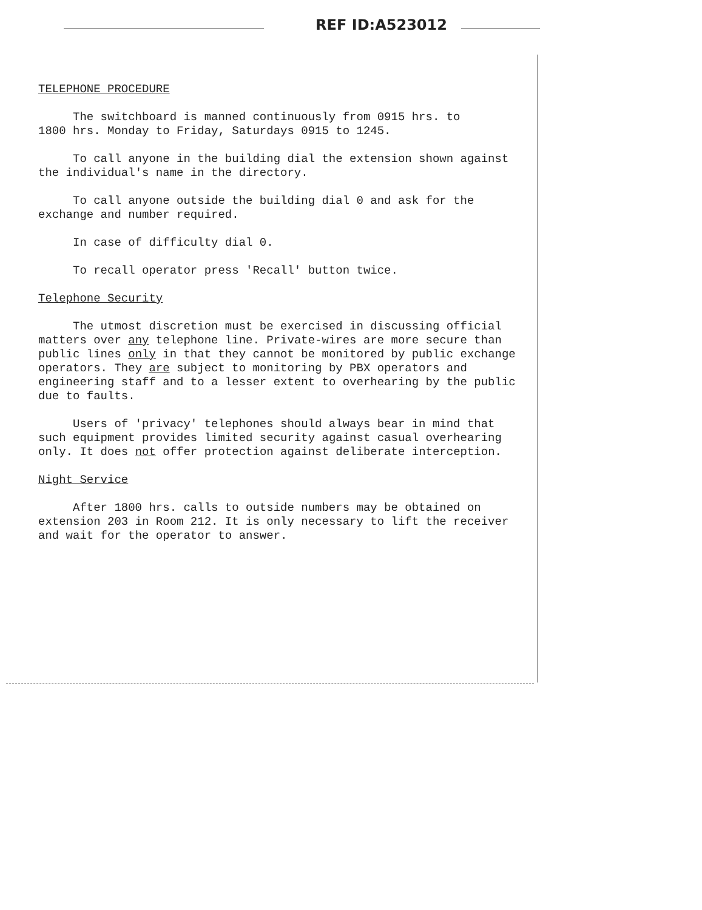REF ID:A523012
TELEPHONE PROCEDURE
The switchboard is manned continuously from 0915 hrs. to
1800 hrs. Monday to Friday, Saturdays 0915 to 1245.
To call anyone in the building dial the extension shown against
the individual's name in the directory.
To call anyone outside the building dial 0 and ask for the
exchange and number required.
In case of difficulty dial 0.
To recall operator press 'Recall' button twice.
Telephone Security
The utmost discretion must be exercised in discussing official
matters over any telephone line. Private-wires are more secure than
public lines only in that they cannot be monitored by public exchange
operators. They are subject to monitoring by PBX operators and
engineering staff and to a lesser extent to overhearing by the public
due to faults.
Users of 'privacy' telephones should always bear in mind that
such equipment provides limited security against casual overhearing
only. It does not offer protection against deliberate interception.
Night Service
After 1800 hrs. calls to outside numbers may be obtained on
extension 203 in Room 212. It is only necessary to lift the receiver
and wait for the operator to answer.